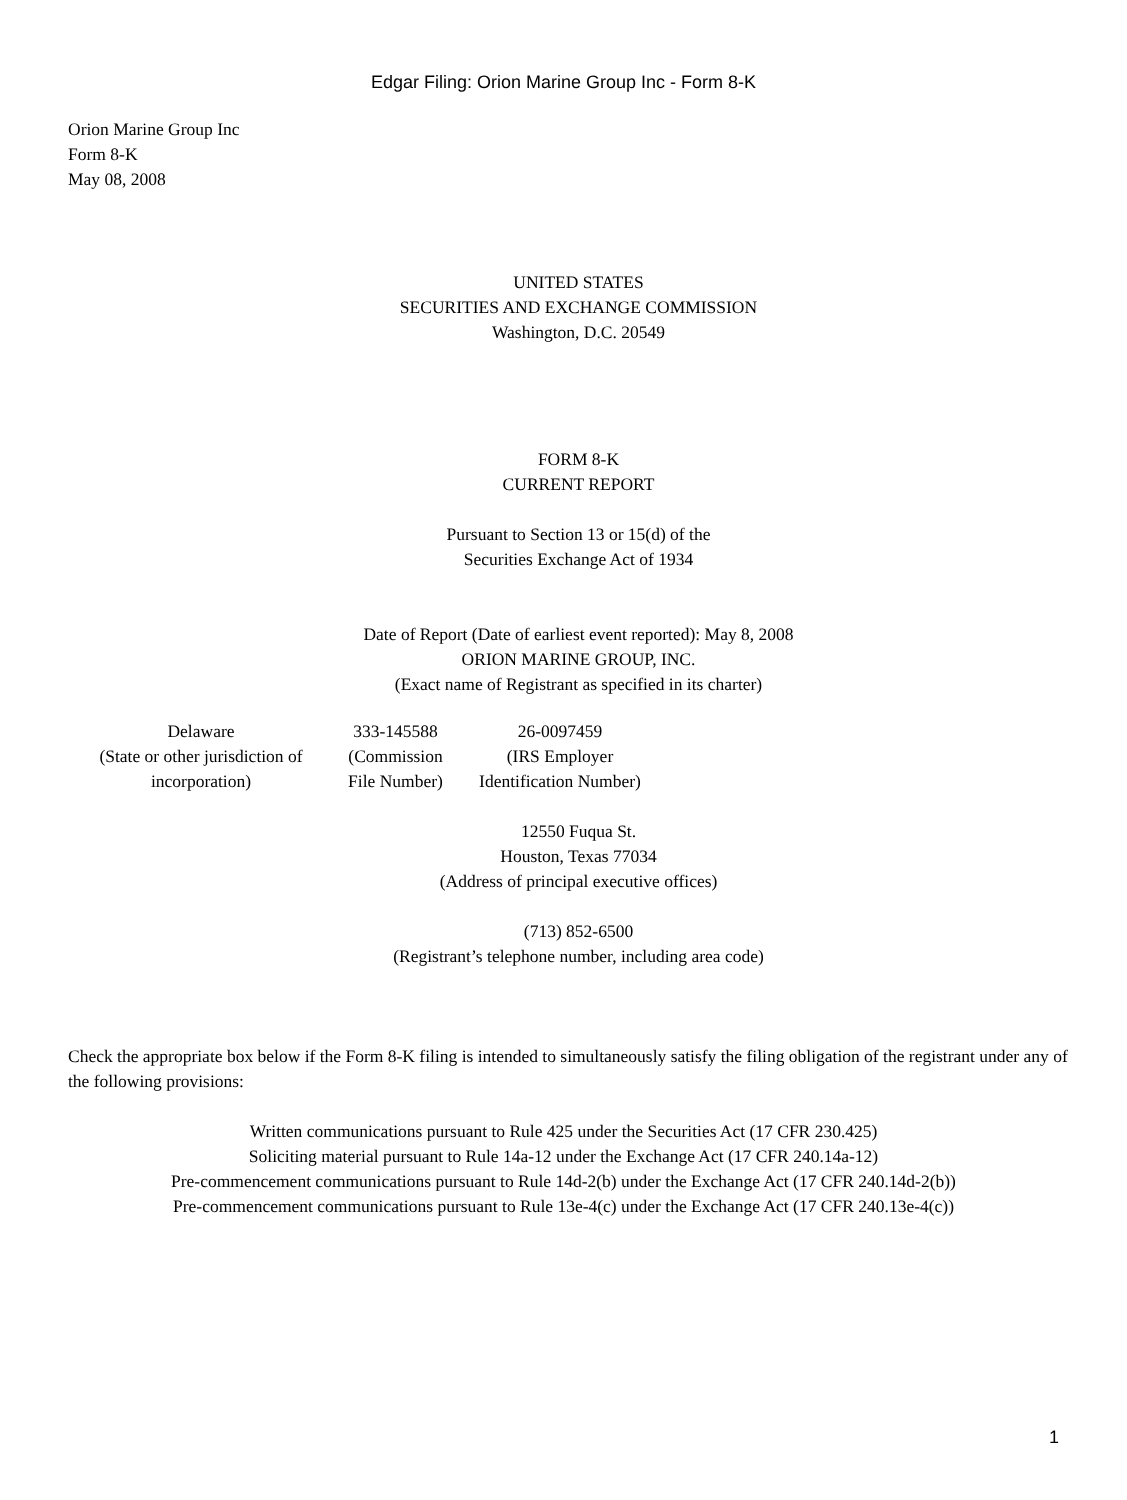Edgar Filing: Orion Marine Group Inc - Form 8-K
Orion Marine Group Inc
Form 8-K
May 08, 2008
UNITED STATES
SECURITIES AND EXCHANGE COMMISSION
Washington, D.C. 20549
FORM 8-K
CURRENT REPORT
Pursuant to Section 13 or 15(d) of the
Securities Exchange Act of 1934
Date of Report (Date of earliest event reported): May 8, 2008
ORION MARINE GROUP, INC.
(Exact name of Registrant as specified in its charter)
| Delaware (State or other jurisdiction of incorporation) | 333-145588 (Commission File Number) | 26-0097459 (IRS Employer Identification Number) |
12550 Fuqua St.
Houston, Texas 77034
(Address of principal executive offices)
(713) 852-6500
(Registrant’s telephone number, including area code)
Check the appropriate box below if the Form 8-K filing is intended to simultaneously satisfy the filing obligation of the registrant under any of the following provisions:
Written communications pursuant to Rule 425 under the Securities Act (17 CFR 230.425)
Soliciting material pursuant to Rule 14a-12 under the Exchange Act (17 CFR 240.14a-12)
Pre-commencement communications pursuant to Rule 14d-2(b) under the Exchange Act (17 CFR 240.14d-2(b))
Pre-commencement communications pursuant to Rule 13e-4(c) under the Exchange Act (17 CFR 240.13e-4(c))
1